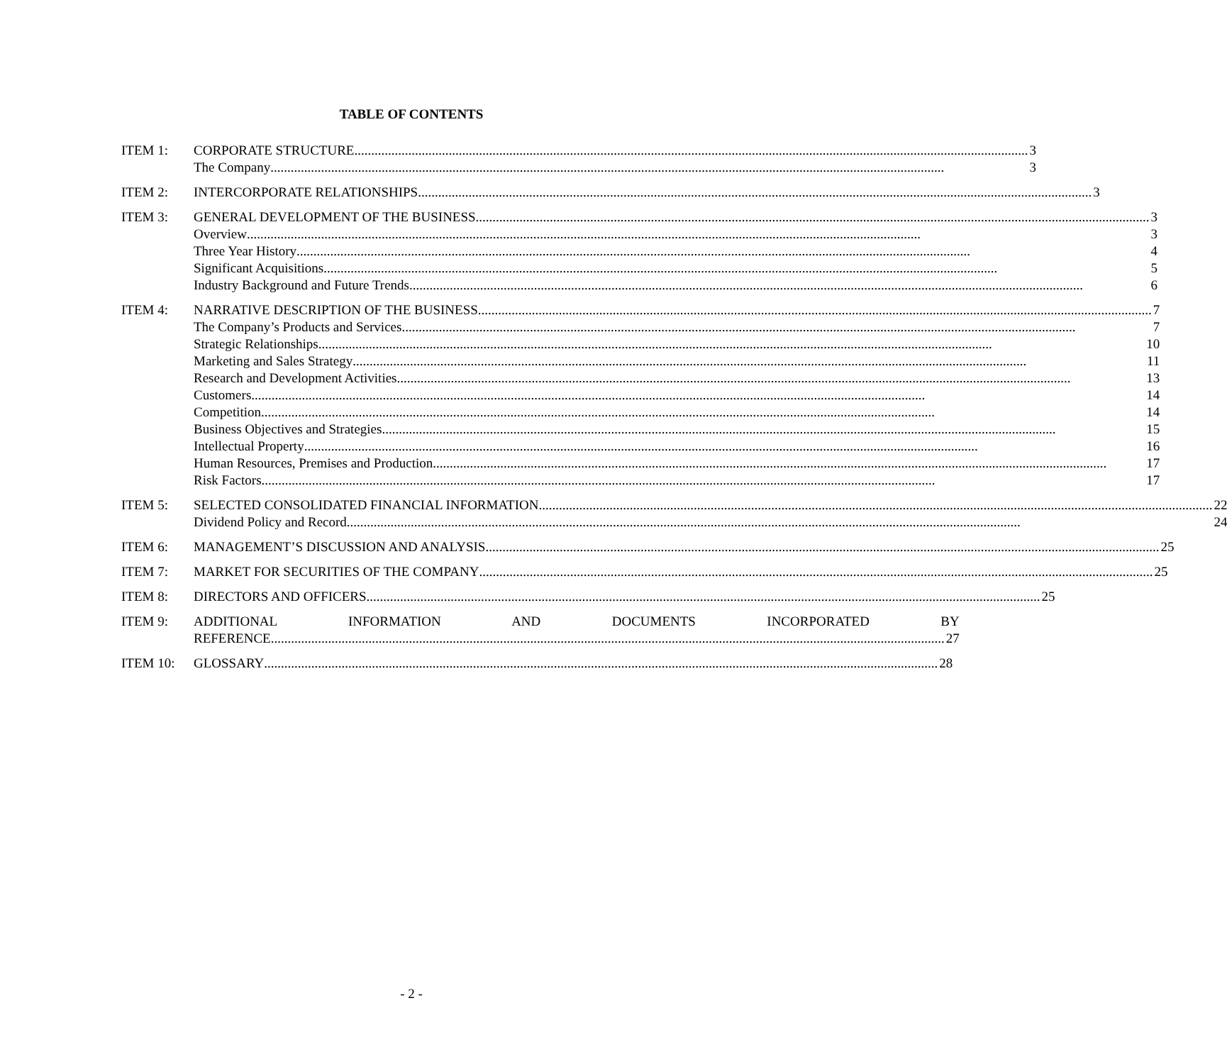TABLE OF CONTENTS
ITEM 1: CORPORATE STRUCTURE 3
The Company 3
ITEM 2: INTERCORPORATE RELATIONSHIPS 3
ITEM 3: GENERAL DEVELOPMENT OF THE BUSINESS 3
Overview 3
Three Year History 4
Significant Acquisitions 5
Industry Background and Future Trends 6
ITEM 4: NARRATIVE DESCRIPTION OF THE BUSINESS 7
The Company’s Products and Services 7
Strategic Relationships 10
Marketing and Sales Strategy 11
Research and Development Activities 13
Customers 14
Competition 14
Business Objectives and Strategies 15
Intellectual Property 16
Human Resources, Premises and Production 17
Risk Factors 17
ITEM 5: SELECTED CONSOLIDATED FINANCIAL INFORMATION 22
Dividend Policy and Record 24
ITEM 6: MANAGEMENT’S DISCUSSION AND ANALYSIS 25
ITEM 7: MARKET FOR SECURITIES OF THE COMPANY 25
ITEM 8: DIRECTORS AND OFFICERS 25
ITEM 9: ADDITIONAL INFORMATION AND DOCUMENTS INCORPORATED BY
REFERENCE 27
ITEM 10: GLOSSARY 28
- 2 -